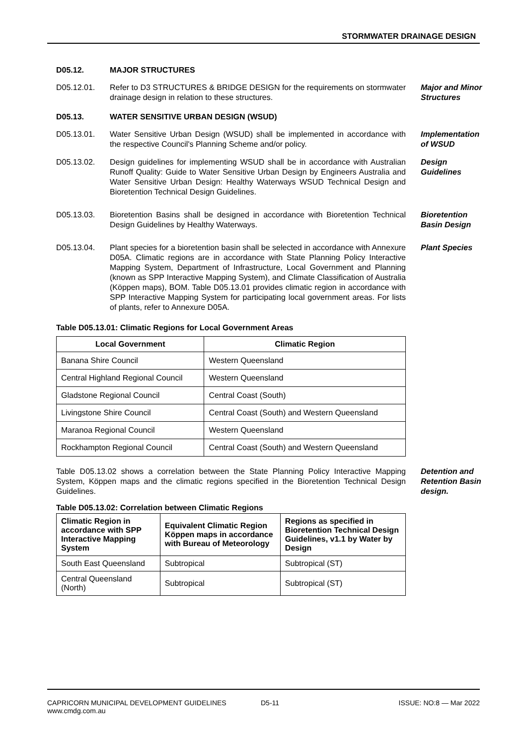STORMWATER DRAINAGE DESIGN
D05.12. MAJOR STRUCTURES
D05.12.01. Refer to D3 STRUCTURES & BRIDGE DESIGN for the requirements on stormwater drainage design in relation to these structures.
Major and Minor Structures
D05.13. WATER SENSITIVE URBAN DESIGN (WSUD)
D05.13.01. Water Sensitive Urban Design (WSUD) shall be implemented in accordance with the respective Council's Planning Scheme and/or policy.
Implementation of WSUD
D05.13.02. Design guidelines for implementing WSUD shall be in accordance with Australian Runoff Quality: Guide to Water Sensitive Urban Design by Engineers Australia and Water Sensitive Urban Design: Healthy Waterways WSUD Technical Design and Bioretention Technical Design Guidelines.
Design Guidelines
D05.13.03. Bioretention Basins shall be designed in accordance with Bioretention Technical Design Guidelines by Healthy Waterways.
Bioretention Basin Design
D05.13.04. Plant species for a bioretention basin shall be selected in accordance with Annexure D05A. Climatic regions are in accordance with State Planning Policy Interactive Mapping System, Department of Infrastructure, Local Government and Planning (known as SPP Interactive Mapping System), and Climate Classification of Australia (Köppen maps), BOM. Table D05.13.01 provides climatic region in accordance with SPP Interactive Mapping System for participating local government areas. For lists of plants, refer to Annexure D05A.
Plant Species
Table D05.13.01: Climatic Regions for Local Government Areas
| Local Government | Climatic Region |
| --- | --- |
| Banana Shire Council | Western Queensland |
| Central Highland Regional Council | Western Queensland |
| Gladstone Regional Council | Central Coast (South) |
| Livingstone Shire Council | Central Coast (South) and Western Queensland |
| Maranoa Regional Council | Western Queensland |
| Rockhampton Regional Council | Central Coast (South) and Western Queensland |
Table D05.13.02 shows a correlation between the State Planning Policy Interactive Mapping System, Köppen maps and the climatic regions specified in the Bioretention Technical Design Guidelines.
Detention and Retention Basin design.
Table D05.13.02: Correlation between Climatic Regions
| Climatic Region in accordance with SPP Interactive Mapping System | Equivalent Climatic Region Köppen maps in accordance with Bureau of Meteorology | Regions as specified in Bioretention Technical Design Guidelines, v1.1 by Water by Design |
| --- | --- | --- |
| South East Queensland | Subtropical | Subtropical (ST) |
| Central Queensland (North) | Subtropical | Subtropical (ST) |
CAPRICORN MUNICIPAL DEVELOPMENT GUIDELINES
www.cmdg.com.au
D5-11 ISSUE: NO:8 — Mar 2022